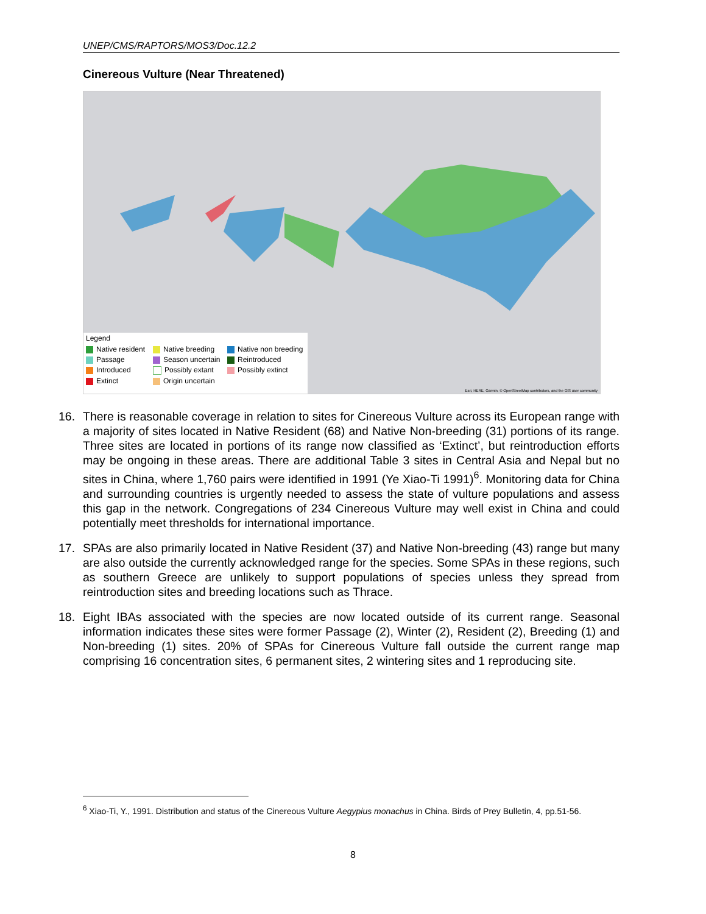UNEP/CMS/RAPTORS/MOS3/Doc.12.2
Cinereous Vulture (Near Threatened)
Legend
Native resident Native breeding Native non breeding Passage Season uncertain Reintroduced Introduced Possibly extant Possibly extinct Extinct Origin uncertain
Esri, HERE, Garmin, © OpenStreetMap contributors, and the GIS user community
16. There is reasonable coverage in relation to sites for Cinereous Vulture across its European range with a majority of sites located in Native Resident (68) and Native Non-breeding (31) portions of its range. Three sites are located in portions of its range now classified as ‘Extinct’, but reintroduction efforts may be ongoing in these areas. There are additional Table 3 sites in Central Asia and Nepal but no sites in China, where 1,760 pairs were identified in 1991 (Ye Xiao-Ti 1991)<sup>6</sup>. Monitoring data for China and surrounding countries is urgently needed to assess the state of vulture populations and assess this gap in the network. Congregations of 234 Cinereous Vulture may well exist in China and could potentially meet thresholds for international importance.
17. SPAs are also primarily located in Native Resident (37) and Native Non-breeding (43) range but many are also outside the currently acknowledged range for the species. Some SPAs in these regions, such as southern Greece are unlikely to support populations of species unless they spread from reintroduction sites and breeding locations such as Thrace.
18. Eight IBAs associated with the species are now located outside of its current range. Seasonal information indicates these sites were former Passage (2), Winter (2), Resident (2), Breeding (1) and Non-breeding (1) sites. 20% of SPAs for Cinereous Vulture fall outside the current range map comprising 16 concentration sites, 6 permanent sites, 2 wintering sites and 1 reproducing site.
<sup>6</sup> Xiao-Ti, Y., 1991. Distribution and status of the Cinereous Vulture Aegypius monachus in China. Birds of Prey Bulletin, 4, pp.51-56.
8